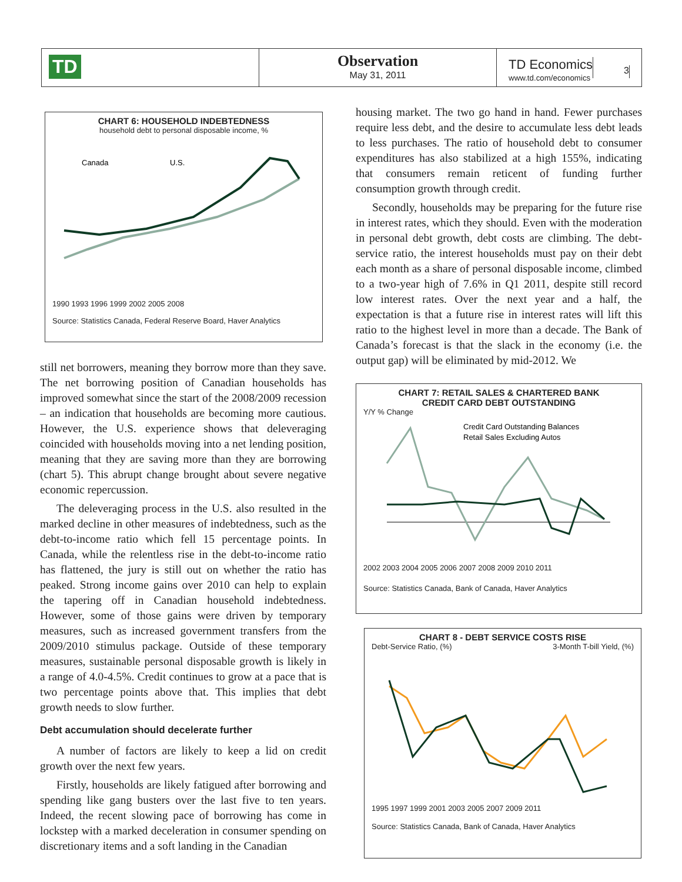TD
Observation
May 31, 2011
TD Economics
www.td.com/economics
3
CHART 6: HOUSEHOLD INDEBTEDNESS
household debt to personal disposable income, %
Canada
U.S.
1990 1993 1996 1999 2002 2005 2008
Source: Statistics Canada, Federal Reserve Board, Haver Analytics
still net borrowers, meaning they borrow more than they save. The net borrowing position of Canadian households has improved somewhat since the start of the 2008/2009 recession – an indication that households are becoming more cautious. However, the U.S. experience shows that deleveraging coincided with households moving into a net lending position, meaning that they are saving more than they are borrowing (chart 5). This abrupt change brought about severe negative economic repercussion.
The deleveraging process in the U.S. also resulted in the marked decline in other measures of indebtedness, such as the debt-to-income ratio which fell 15 percentage points. In Canada, while the relentless rise in the debt-to-income ratio has flattened, the jury is still out on whether the ratio has peaked. Strong income gains over 2010 can help to explain the tapering off in Canadian household indebtedness. However, some of those gains were driven by temporary measures, such as increased government transfers from the 2009/2010 stimulus package. Outside of these temporary measures, sustainable personal disposable growth is likely in a range of 4.0-4.5%. Credit continues to grow at a pace that is two percentage points above that. This implies that debt growth needs to slow further.
Debt accumulation should decelerate further
A number of factors are likely to keep a lid on credit growth over the next few years.
Firstly, households are likely fatigued after borrowing and spending like gang busters over the last five to ten years. Indeed, the recent slowing pace of borrowing has come in lockstep with a marked deceleration in consumer spending on discretionary items and a soft landing in the Canadian
housing market. The two go hand in hand. Fewer purchases require less debt, and the desire to accumulate less debt leads to less purchases. The ratio of household debt to consumer expenditures has also stabilized at a high 155%, indicating that consumers remain reticent of funding further consumption growth through credit.
Secondly, households may be preparing for the future rise in interest rates, which they should. Even with the moderation in personal debt growth, debt costs are climbing. The debt-service ratio, the interest households must pay on their debt each month as a share of personal disposable income, climbed to a two-year high of 7.6% in Q1 2011, despite still record low interest rates. Over the next year and a half, the expectation is that a future rise in interest rates will lift this ratio to the highest level in more than a decade. The Bank of Canada’s forecast is that the slack in the economy (i.e. the output gap) will be eliminated by mid-2012. We
CHART 7: RETAIL SALES & CHARTERED BANK
CREDIT CARD DEBT OUTSTANDING
Y/Y % Change
Credit Card Outstanding Balances
Retail Sales Excluding Autos
2002 2003 2004 2005 2006 2007 2008 2009 2010 2011
Source: Statistics Canada, Bank of Canada, Haver Analytics
CHART 8 - DEBT SERVICE COSTS RISE
Debt-Service Ratio, (%) 3-Month T-bill Yield, (%)
1995 1997 1999 2001 2003 2005 2007 2009 2011
Source: Statistics Canada, Bank of Canada, Haver Analytics